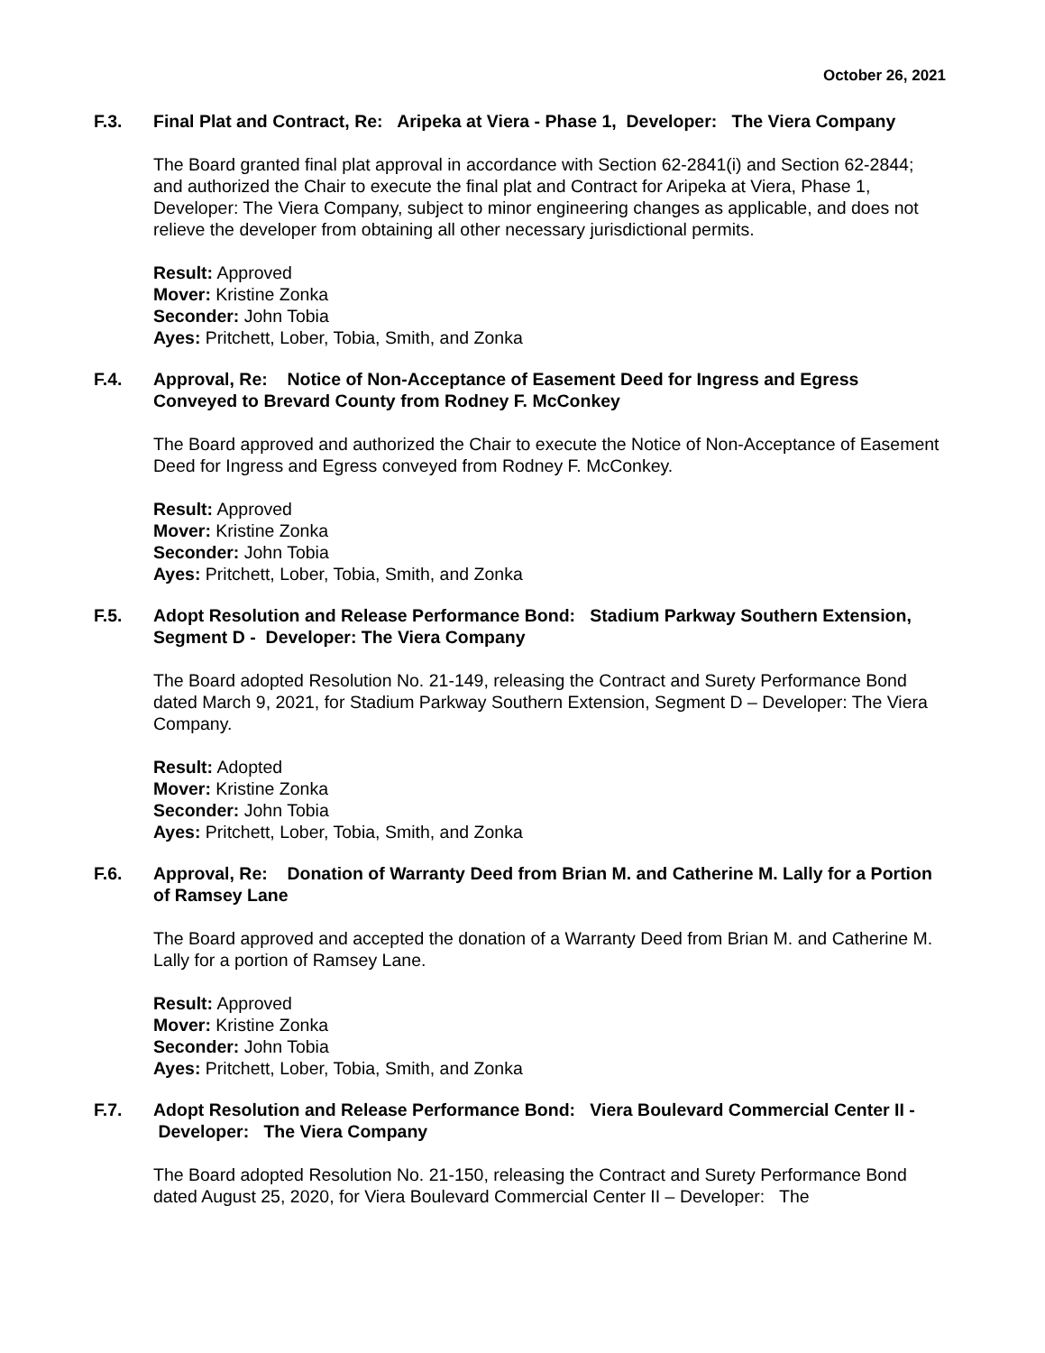October 26, 2021
F.3. Final Plat and Contract, Re: Aripeka at Viera - Phase 1, Developer: The Viera Company
The Board granted final plat approval in accordance with Section 62-2841(i) and Section 62-2844; and authorized the Chair to execute the final plat and Contract for Aripeka at Viera, Phase 1, Developer: The Viera Company, subject to minor engineering changes as applicable, and does not relieve the developer from obtaining all other necessary jurisdictional permits.
Result: Approved
Mover: Kristine Zonka
Seconder: John Tobia
Ayes: Pritchett, Lober, Tobia, Smith, and Zonka
F.4. Approval, Re: Notice of Non-Acceptance of Easement Deed for Ingress and Egress Conveyed to Brevard County from Rodney F. McConkey
The Board approved and authorized the Chair to execute the Notice of Non-Acceptance of Easement Deed for Ingress and Egress conveyed from Rodney F. McConkey.
Result: Approved
Mover: Kristine Zonka
Seconder: John Tobia
Ayes: Pritchett, Lober, Tobia, Smith, and Zonka
F.5. Adopt Resolution and Release Performance Bond: Stadium Parkway Southern Extension, Segment D - Developer: The Viera Company
The Board adopted Resolution No. 21-149, releasing the Contract and Surety Performance Bond dated March 9, 2021, for Stadium Parkway Southern Extension, Segment D – Developer: The Viera Company.
Result: Adopted
Mover: Kristine Zonka
Seconder: John Tobia
Ayes: Pritchett, Lober, Tobia, Smith, and Zonka
F.6. Approval, Re: Donation of Warranty Deed from Brian M. and Catherine M. Lally for a Portion of Ramsey Lane
The Board approved and accepted the donation of a Warranty Deed from Brian M. and Catherine M. Lally for a portion of Ramsey Lane.
Result: Approved
Mover: Kristine Zonka
Seconder: John Tobia
Ayes: Pritchett, Lober, Tobia, Smith, and Zonka
F.7. Adopt Resolution and Release Performance Bond: Viera Boulevard Commercial Center II - Developer: The Viera Company
The Board adopted Resolution No. 21-150, releasing the Contract and Surety Performance Bond dated August 25, 2020, for Viera Boulevard Commercial Center II – Developer: The